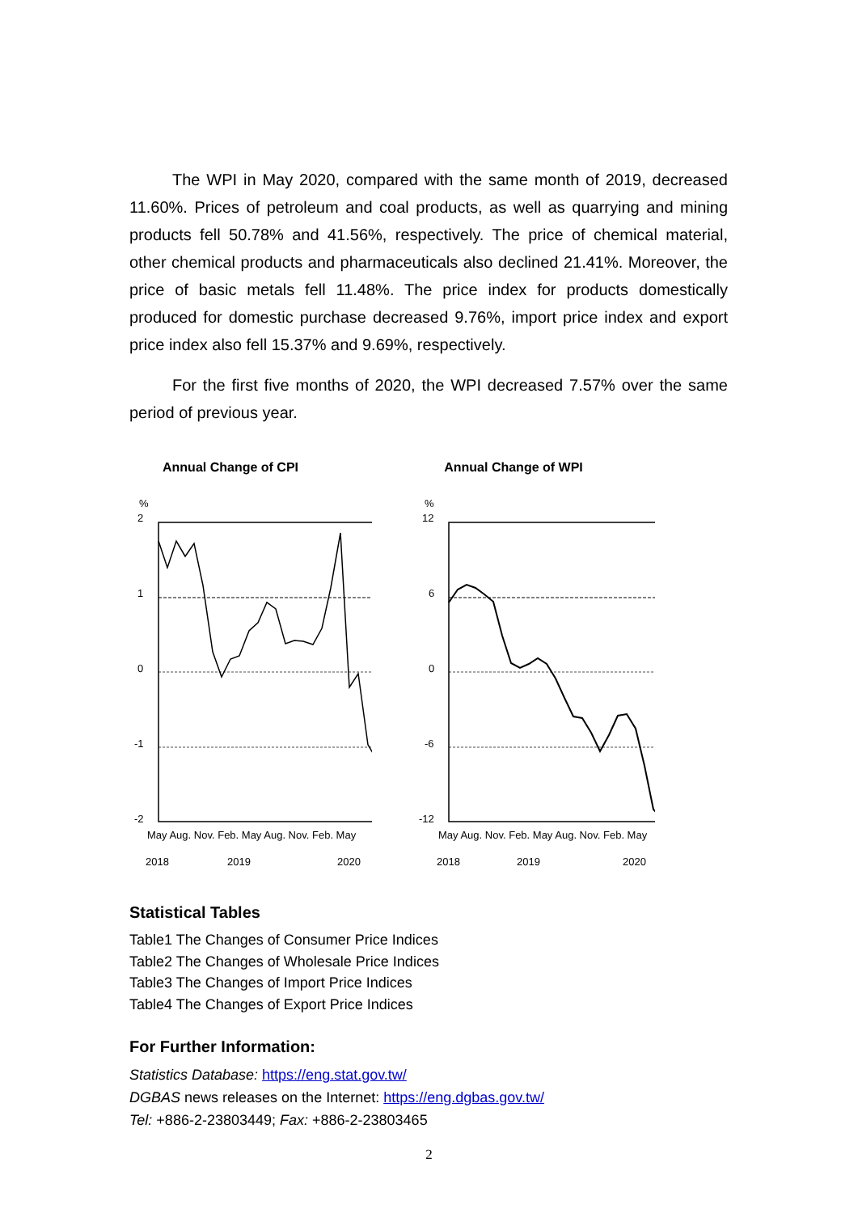The WPI in May 2020, compared with the same month of 2019, decreased 11.60%. Prices of petroleum and coal products, as well as quarrying and mining products fell 50.78% and 41.56%, respectively. The price of chemical material, other chemical products and pharmaceuticals also declined 21.41%. Moreover, the price of basic metals fell 11.48%. The price index for products domestically produced for domestic purchase decreased 9.76%, import price index and export price index also fell 15.37% and 9.69%, respectively.
For the first five months of 2020, the WPI decreased 7.57% over the same period of previous year.
Annual Change of CPI
%
2
1
0
-1
-2
May Aug. Nov. Feb. May Aug. Nov. Feb. May
2018
2019
2020
Annual Change of WPI
%
12
6
0
-6
-12
May Aug. Nov. Feb. May Aug. Nov. Feb. May
2018
2019
2020
Statistical Tables
Table1 The Changes of Consumer Price Indices
Table2 The Changes of Wholesale Price Indices
Table3 The Changes of Import Price Indices
Table4 The Changes of Export Price Indices
For Further Information:
Statistics Database: https://eng.stat.gov.tw/
DGBAS news releases on the Internet: https://eng.dgbas.gov.tw/
Tel: +886-2-23803449; Fax: +886-2-23803465
2